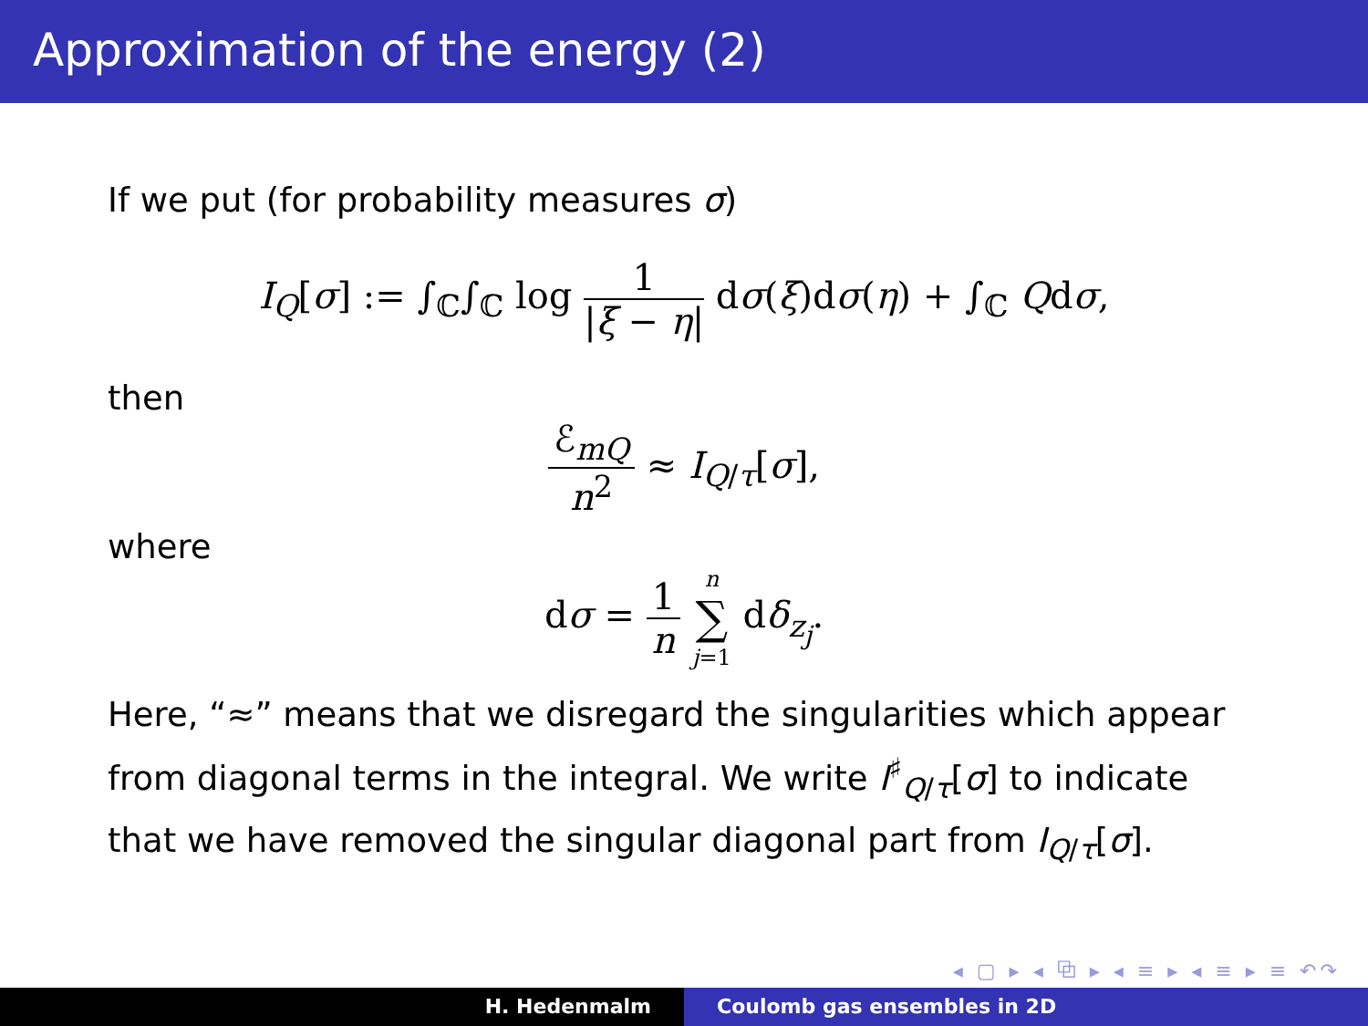Approximation of the energy (2)
If we put (for probability measures σ)
I<sub>Q</sub>[σ] := ∫<sub>ℂ</sub>∫<sub>ℂ</sub> log 1 |ξ − η| dσ(ξ)dσ(η) + ∫<sub>ℂ</sub> Qdσ,
then
ℰ<sub>mQ</sub> n<sup>2</sup> ≈ I<sub>Q/τ</sub>[σ],
where
dσ = 1 n n ∑ j=1 dδ<sub>z<sub>j</sub></sub>.
Here, “≈” means that we disregard the singularities which appear from diagonal terms in the integral. We write I<sup>♯</sup><sub>Q/τ</sub>[σ] to indicate that we have removed the singular diagonal part from I<sub>Q/τ</sub>[σ].
◂ ▢ ▸ ◂ ⧉ ▸ ◂ ≡ ▸ ◂ ≡ ▸ ≡ ↶↷
H. Hedenmalm Coulomb gas ensembles in 2D